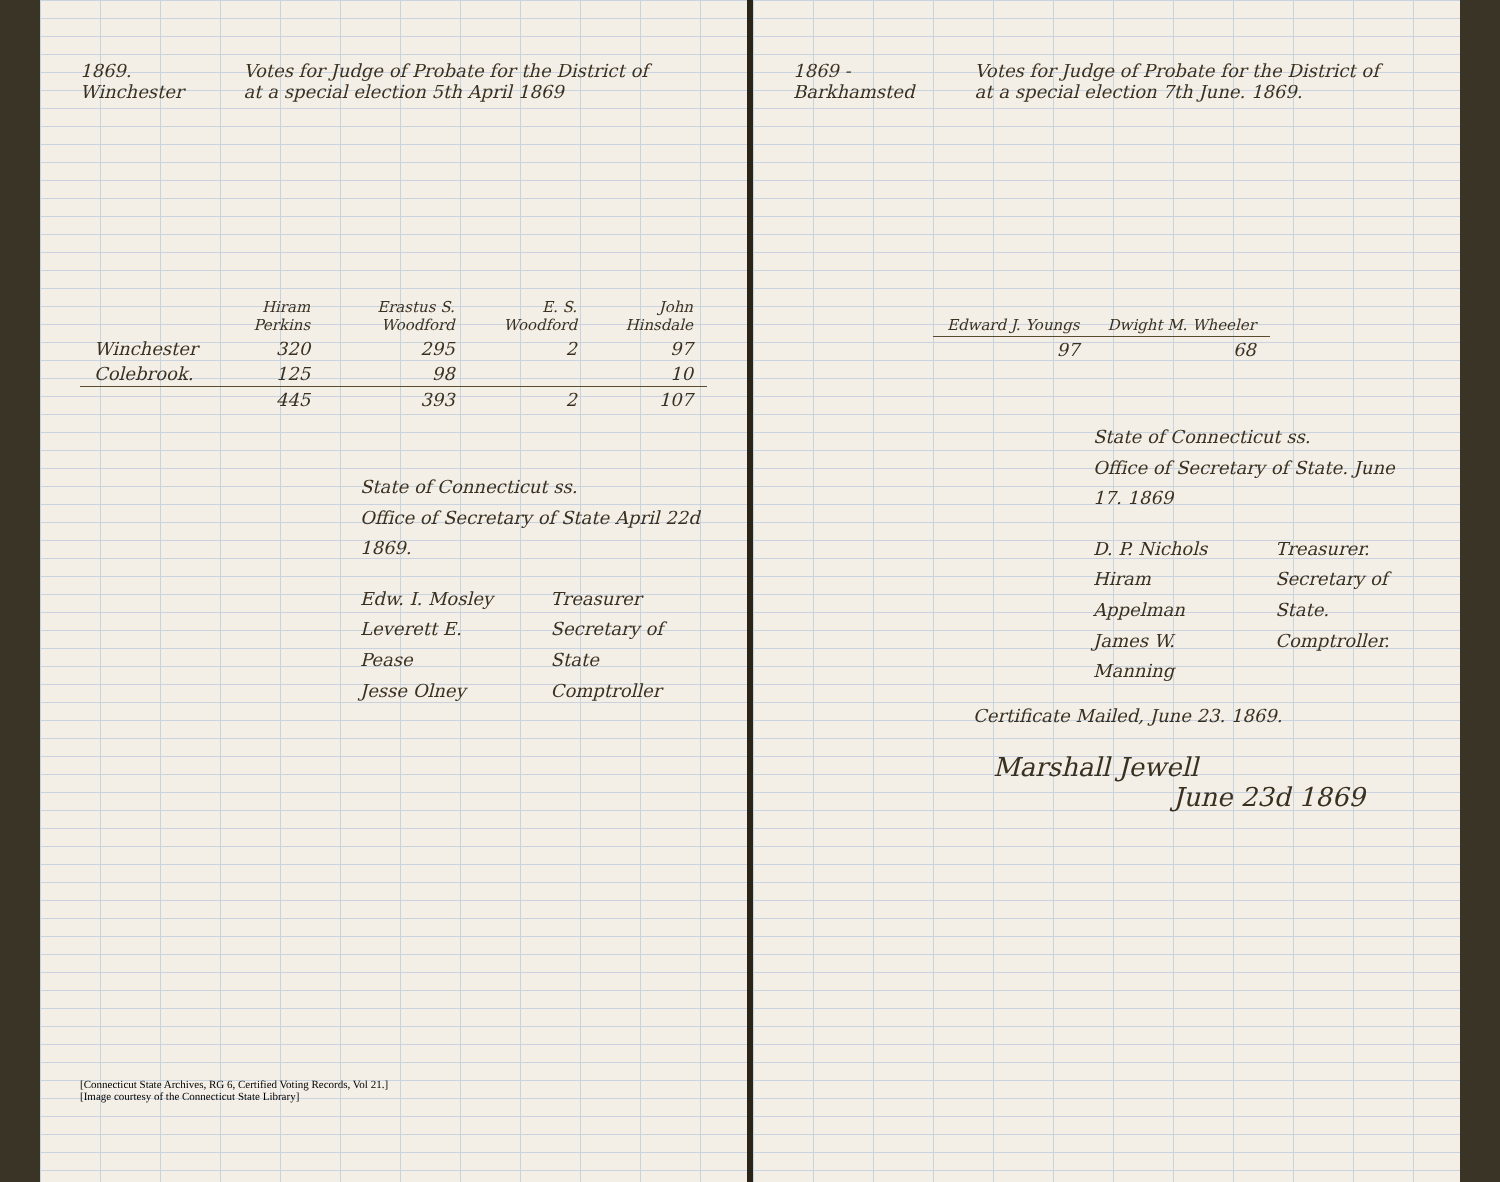1869.
Winchester
Votes for Judge of Probate for the District of
at a special election 5th April 1869
| | Hiram Perkins | Erastus S. Woodford | E. S. Woodford | John Hinsdale |
| --- | --- | --- | --- | --- |
| Winchester | 320 | 295 | 2 | 97 |
| Colebrook. | 125 | 98 | | 10 |
| | 445 | 393 | 2 | 107 |
State of Connecticut ss.
Office of Secretary of State April 22d 1869.
Edw. I. Mosley
Leverett E. Pease
Jesse Olney
Treasurer
Secretary of State
Comptroller
[Connecticut State Archives, RG 6, Certified Voting Records, Vol 21.]
[Image courtesy of the Connecticut State Library]
1869 -
Barkhamsted
Votes for Judge of Probate for the District of
at a special election 7th June. 1869.
| Edward J. Youngs | Dwight M. Wheeler |
| --- | --- |
| 97 | 68 |
State of Connecticut ss.
Office of Secretary of State. June 17. 1869
D. P. Nichols
Hiram Appelman
James W. Manning
Treasurer.
Secretary of State.
Comptroller.
Certificate Mailed, June 23. 1869.
Marshall Jewell
June 23d 1869